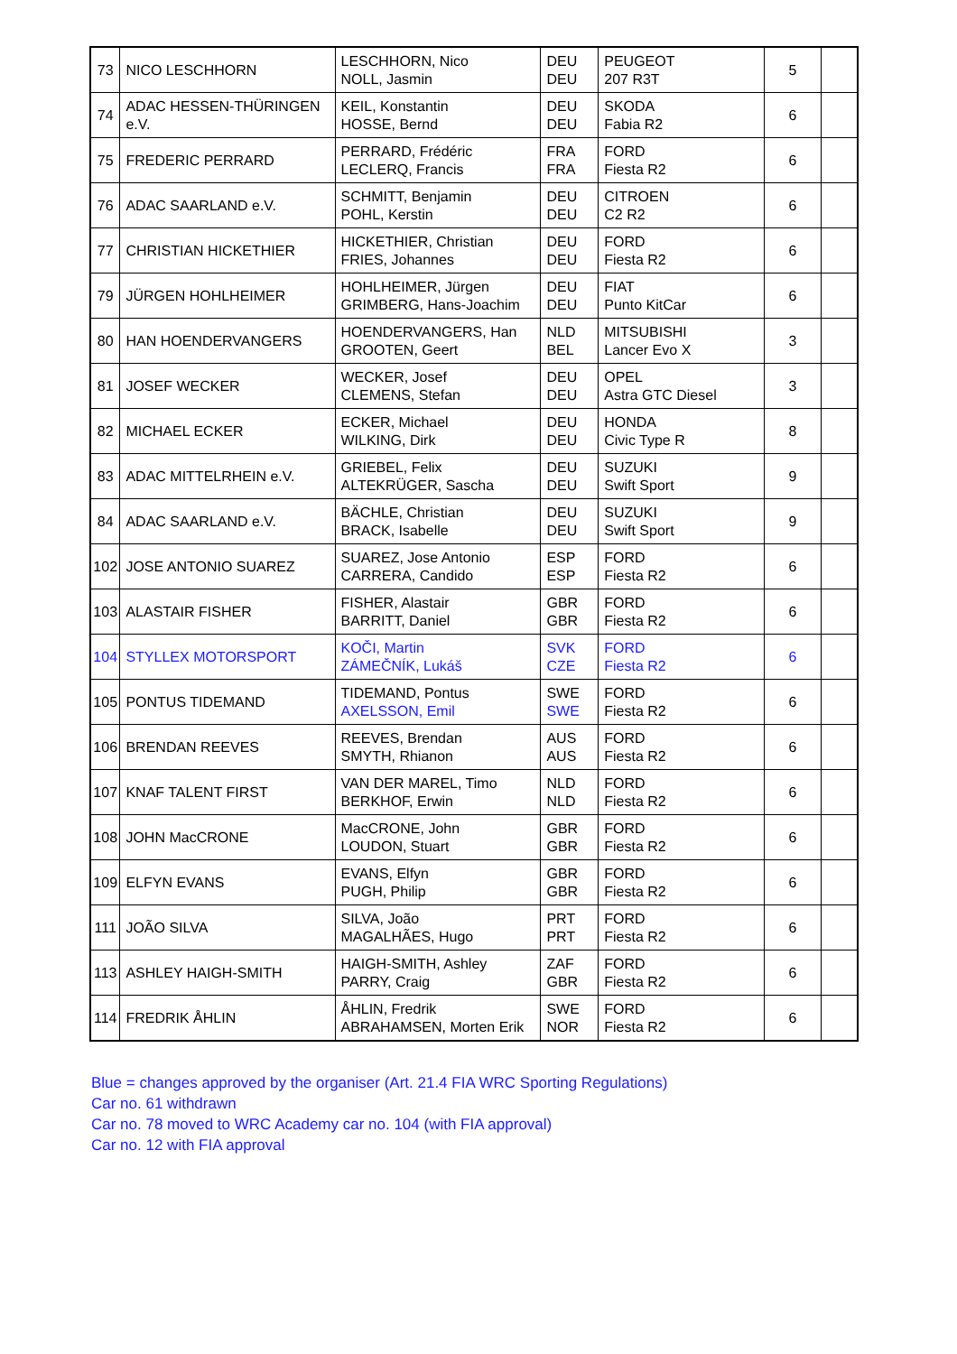| 73 | NICO LESCHHORN | LESCHHORN, Nico NOLL, Jasmin | DEU DEU | PEUGEOT 207 R3T | 5 | |
| 74 | ADAC HESSEN-THÜRINGEN e.V. | KEIL, Konstantin HOSSE, Bernd | DEU DEU | SKODA Fabia R2 | 6 | |
| 75 | FREDERIC PERRARD | PERRARD, Frédéric LECLERQ, Francis | FRA FRA | FORD Fiesta R2 | 6 | |
| 76 | ADAC SAARLAND e.V. | SCHMITT, Benjamin POHL, Kerstin | DEU DEU | CITROEN C2 R2 | 6 | |
| 77 | CHRISTIAN HICKETHIER | HICKETHIER, Christian FRIES, Johannes | DEU DEU | FORD Fiesta R2 | 6 | |
| 79 | JÜRGEN HOHLHEIMER | HOHLHEIMER, Jürgen GRIMBERG, Hans-Joachim | DEU DEU | FIAT Punto KitCar | 6 | |
| 80 | HAN HOENDERVANGERS | HOENDERVANGERS, Han GROOTEN, Geert | NLD BEL | MITSUBISHI Lancer Evo X | 3 | |
| 81 | JOSEF WECKER | WECKER, Josef CLEMENS, Stefan | DEU DEU | OPEL Astra GTC Diesel | 3 | |
| 82 | MICHAEL ECKER | ECKER, Michael WILKING, Dirk | DEU DEU | HONDA Civic Type R | 8 | |
| 83 | ADAC MITTELRHEIN e.V. | GRIEBEL, Felix ALTEKRÜGER, Sascha | DEU DEU | SUZUKI Swift Sport | 9 | |
| 84 | ADAC SAARLAND e.V. | BÄCHLE, Christian BRACK, Isabelle | DEU DEU | SUZUKI Swift Sport | 9 | |
| 102 | JOSE ANTONIO SUAREZ | SUAREZ, Jose Antonio CARRERA, Candido | ESP ESP | FORD Fiesta R2 | 6 | |
| 103 | ALASTAIR FISHER | FISHER, Alastair BARRITT, Daniel | GBR GBR | FORD Fiesta R2 | 6 | |
| 104 | STYLLEX MOTORSPORT | KOČI, Martin ZÁMEČNÍK, Lukáš | SVK CZE | FORD Fiesta R2 | 6 | |
| 105 | PONTUS TIDEMAND | TIDEMAND, Pontus AXELSSON, Emil | SWE SWE | FORD Fiesta R2 | 6 | |
| 106 | BRENDAN REEVES | REEVES, Brendan SMYTH, Rhianon | AUS AUS | FORD Fiesta R2 | 6 | |
| 107 | KNAF TALENT FIRST | VAN DER MAREL, Timo BERKHOF, Erwin | NLD NLD | FORD Fiesta R2 | 6 | |
| 108 | JOHN MacCRONE | MacCRONE, John LOUDON, Stuart | GBR GBR | FORD Fiesta R2 | 6 | |
| 109 | ELFYN EVANS | EVANS, Elfyn PUGH, Philip | GBR GBR | FORD Fiesta R2 | 6 | |
| 111 | JOÃO SILVA | SILVA, João MAGALHÃES, Hugo | PRT PRT | FORD Fiesta R2 | 6 | |
| 113 | ASHLEY HAIGH-SMITH | HAIGH-SMITH, Ashley PARRY, Craig | ZAF GBR | FORD Fiesta R2 | 6 | |
| 114 | FREDRIK ÅHLIN | ÅHLIN, Fredrik ABRAHAMSEN, Morten Erik | SWE NOR | FORD Fiesta R2 | 6 | |
Blue = changes approved by the organiser (Art. 21.4 FIA WRC Sporting Regulations)
Car no. 61 withdrawn
Car no. 78 moved to WRC Academy car no. 104 (with FIA approval)
Car no. 12 with FIA approval